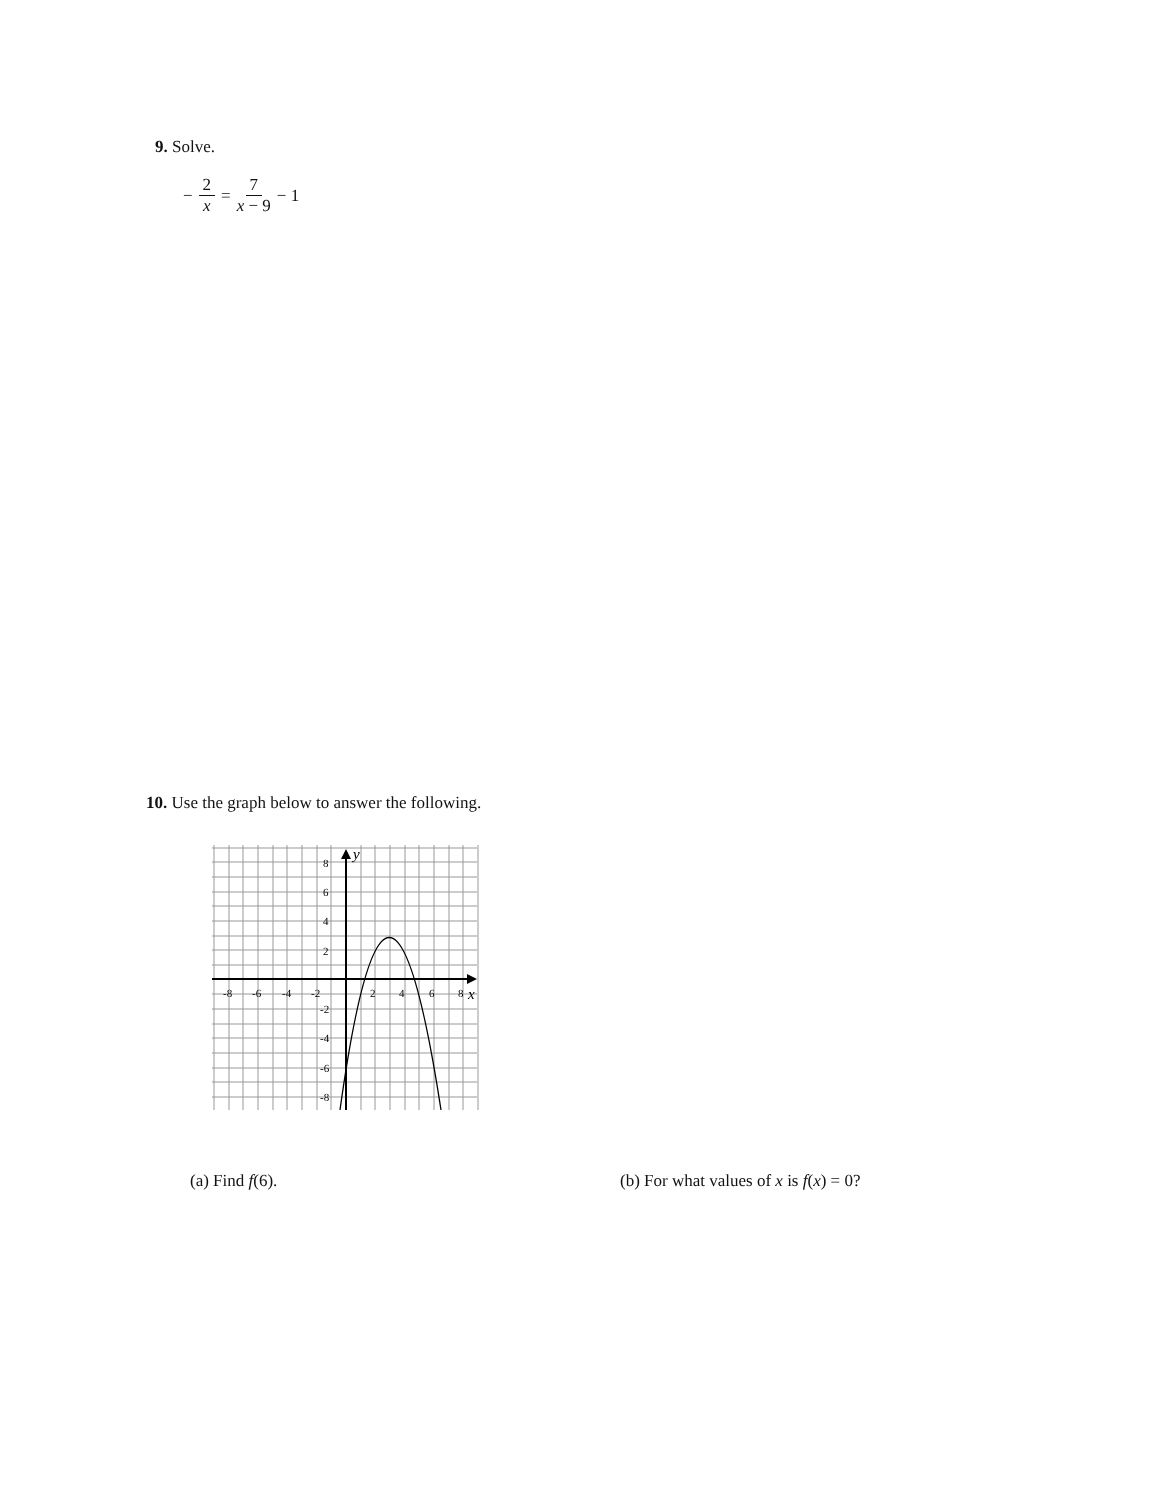9. Solve.
− 2 x = 7 x − 9 − 1
10. Use the graph below to answer the following.
-8
-6
-4
-2
2
4
6
8
8
6
4
2
-2
-4
-6
-8
y
x
(a) Find f(6).
(b) For what values of x is f(x) = 0?